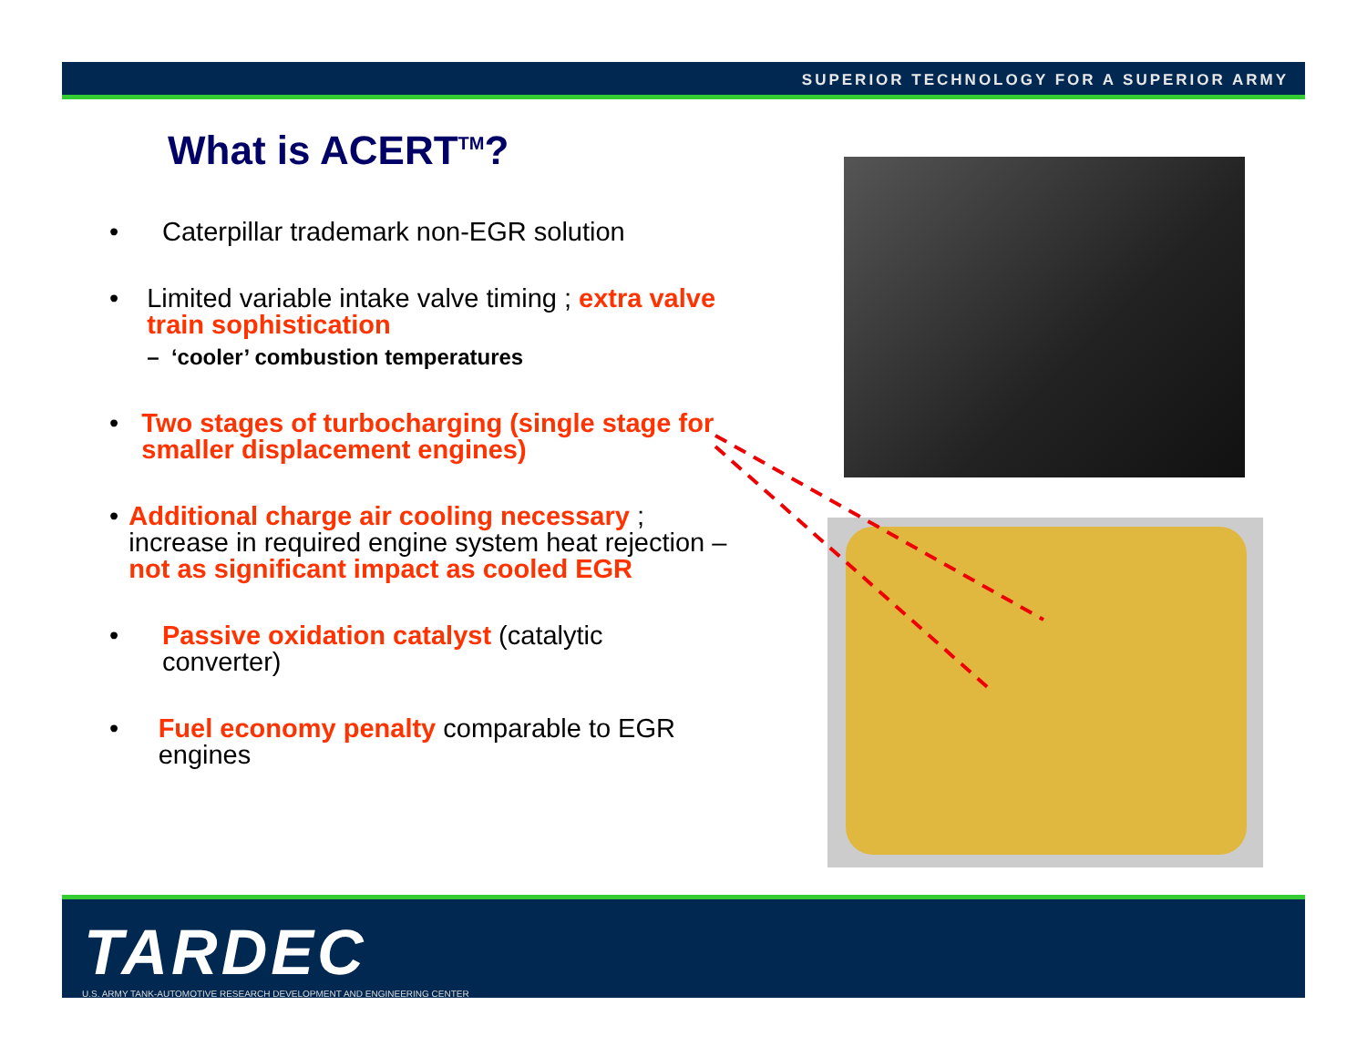SUPERIOR TECHNOLOGY FOR A SUPERIOR ARMY
What is ACERT<sup>TM</sup>?
• Caterpillar trademark non-EGR solution
• Limited variable intake valve timing ; extra valve train sophistication
– ‘cooler’ combustion temperatures
• Two stages of turbocharging (single stage for smaller displacement engines)
• Additional charge air cooling necessary ; increase in required engine system heat rejection – not as significant impact as cooled EGR
• Passive oxidation catalyst (catalytic converter)
• Fuel economy penalty comparable to EGR engines
TARDEC
U.S. ARMY TANK-AUTOMOTIVE RESEARCH DEVELOPMENT AND ENGINEERING CENTER